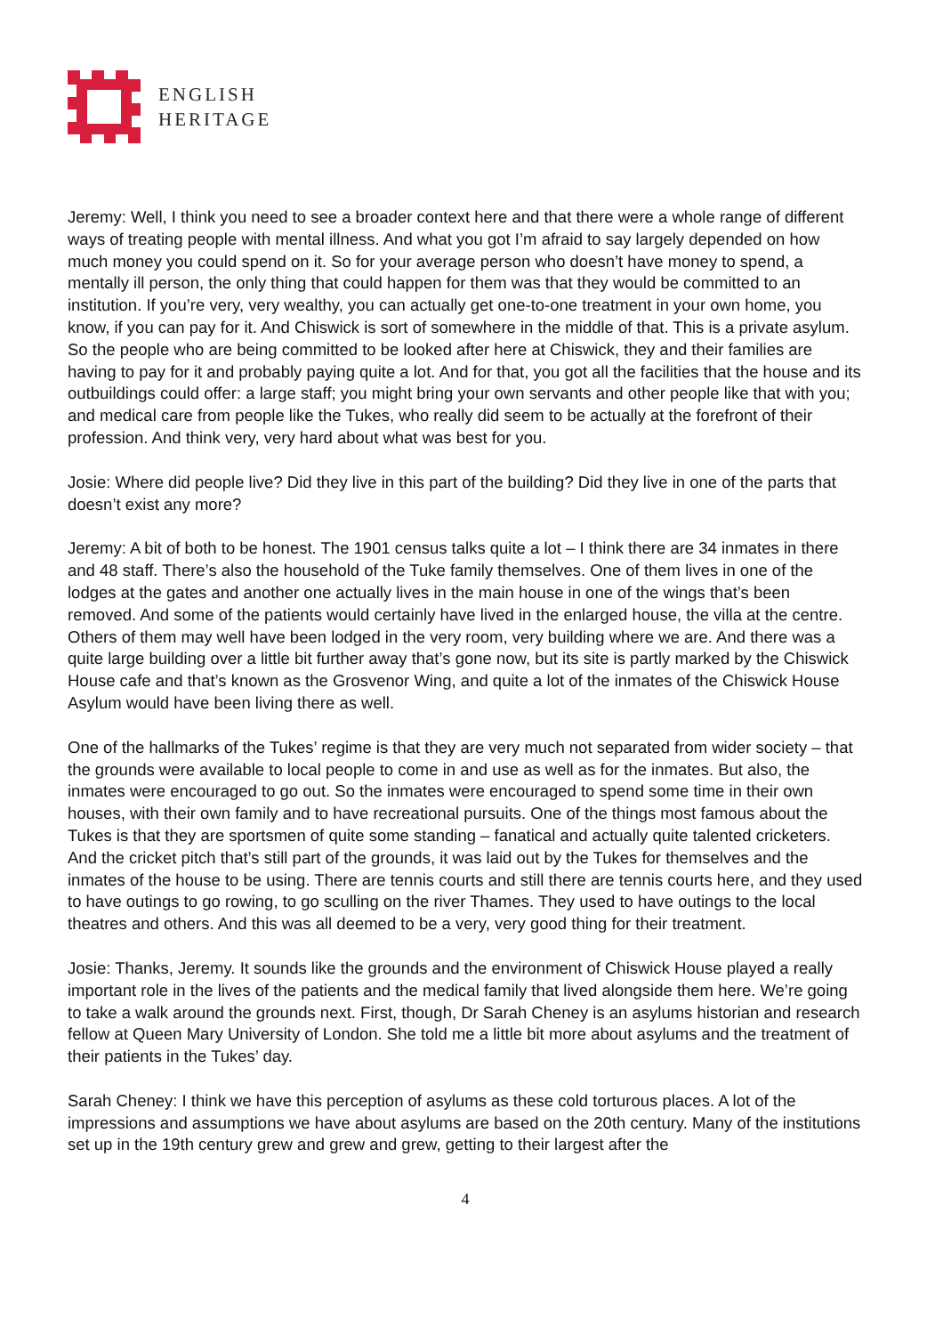ENGLISH
HERITAGE
Jeremy: Well, I think you need to see a broader context here and that there were a whole range of different ways of treating people with mental illness. And what you got I’m afraid to say largely depended on how much money you could spend on it. So for your average person who doesn’t have money to spend, a mentally ill person, the only thing that could happen for them was that they would be committed to an institution. If you’re very, very wealthy, you can actually get one-to-one treatment in your own home, you know, if you can pay for it. And Chiswick is sort of somewhere in the middle of that. This is a private asylum. So the people who are being committed to be looked after here at Chiswick, they and their families are having to pay for it and probably paying quite a lot. And for that, you got all the facilities that the house and its outbuildings could offer: a large staff; you might bring your own servants and other people like that with you; and medical care from people like the Tukes, who really did seem to be actually at the forefront of their profession. And think very, very hard about what was best for you.
Josie: Where did people live? Did they live in this part of the building? Did they live in one of the parts that doesn’t exist any more?
Jeremy: A bit of both to be honest. The 1901 census talks quite a lot – I think there are 34 inmates in there and 48 staff. There’s also the household of the Tuke family themselves. One of them lives in one of the lodges at the gates and another one actually lives in the main house in one of the wings that’s been removed. And some of the patients would certainly have lived in the enlarged house, the villa at the centre. Others of them may well have been lodged in the very room, very building where we are. And there was a quite large building over a little bit further away that’s gone now, but its site is partly marked by the Chiswick House cafe and that’s known as the Grosvenor Wing, and quite a lot of the inmates of the Chiswick House Asylum would have been living there as well.
One of the hallmarks of the Tukes’ regime is that they are very much not separated from wider society – that the grounds were available to local people to come in and use as well as for the inmates. But also, the inmates were encouraged to go out. So the inmates were encouraged to spend some time in their own houses, with their own family and to have recreational pursuits. One of the things most famous about the Tukes is that they are sportsmen of quite some standing – fanatical and actually quite talented cricketers. And the cricket pitch that’s still part of the grounds, it was laid out by the Tukes for themselves and the inmates of the house to be using. There are tennis courts and still there are tennis courts here, and they used to have outings to go rowing, to go sculling on the river Thames. They used to have outings to the local theatres and others. And this was all deemed to be a very, very good thing for their treatment.
Josie: Thanks, Jeremy. It sounds like the grounds and the environment of Chiswick House played a really important role in the lives of the patients and the medical family that lived alongside them here. We’re going to take a walk around the grounds next. First, though, Dr Sarah Cheney is an asylums historian and research fellow at Queen Mary University of London. She told me a little bit more about asylums and the treatment of their patients in the Tukes’ day.
Sarah Cheney: I think we have this perception of asylums as these cold torturous places. A lot of the impressions and assumptions we have about asylums are based on the 20th century. Many of the institutions set up in the 19th century grew and grew and grew, getting to their largest after the
4